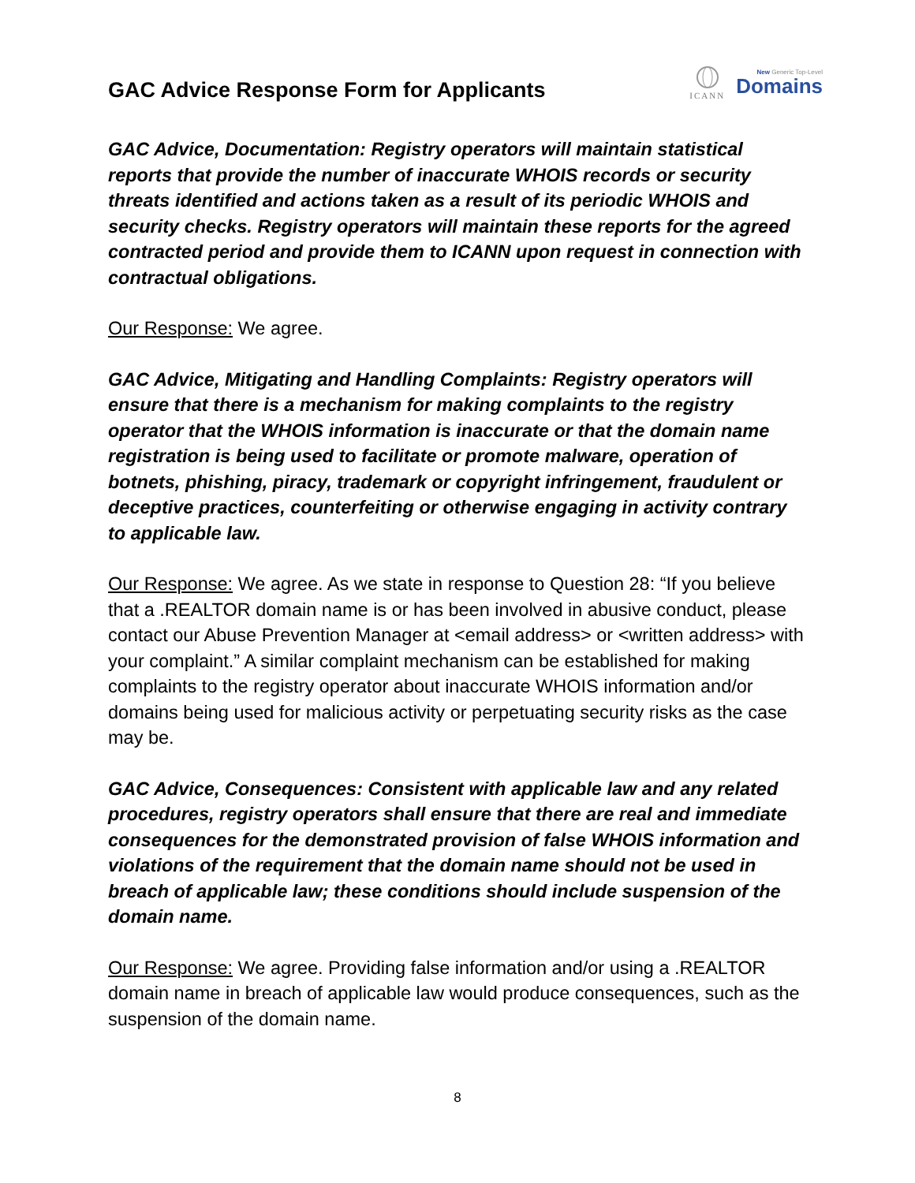GAC Advice Response Form for Applicants
ICANN
New Generic Top-Level
Domains
GAC Advice, Documentation: Registry operators will maintain statistical reports that provide the number of inaccurate WHOIS records or security threats identified and actions taken as a result of its periodic WHOIS and security checks. Registry operators will maintain these reports for the agreed contracted period and provide them to ICANN upon request in connection with contractual obligations.
Our Response: We agree.
GAC Advice, Mitigating and Handling Complaints: Registry operators will ensure that there is a mechanism for making complaints to the registry operator that the WHOIS information is inaccurate or that the domain name registration is being used to facilitate or promote malware, operation of botnets, phishing, piracy, trademark or copyright infringement, fraudulent or deceptive practices, counterfeiting or otherwise engaging in activity contrary to applicable law.
Our Response: We agree. As we state in response to Question 28: “If you believe that a .REALTOR domain name is or has been involved in abusive conduct, please contact our Abuse Prevention Manager at <email address> or <written address> with your complaint.” A similar complaint mechanism can be established for making complaints to the registry operator about inaccurate WHOIS information and/or domains being used for malicious activity or perpetuating security risks as the case may be.
GAC Advice, Consequences: Consistent with applicable law and any related procedures, registry operators shall ensure that there are real and immediate consequences for the demonstrated provision of false WHOIS information and violations of the requirement that the domain name should not be used in breach of applicable law; these conditions should include suspension of the domain name.
Our Response: We agree. Providing false information and/or using a .REALTOR domain name in breach of applicable law would produce consequences, such as the suspension of the domain name.
8